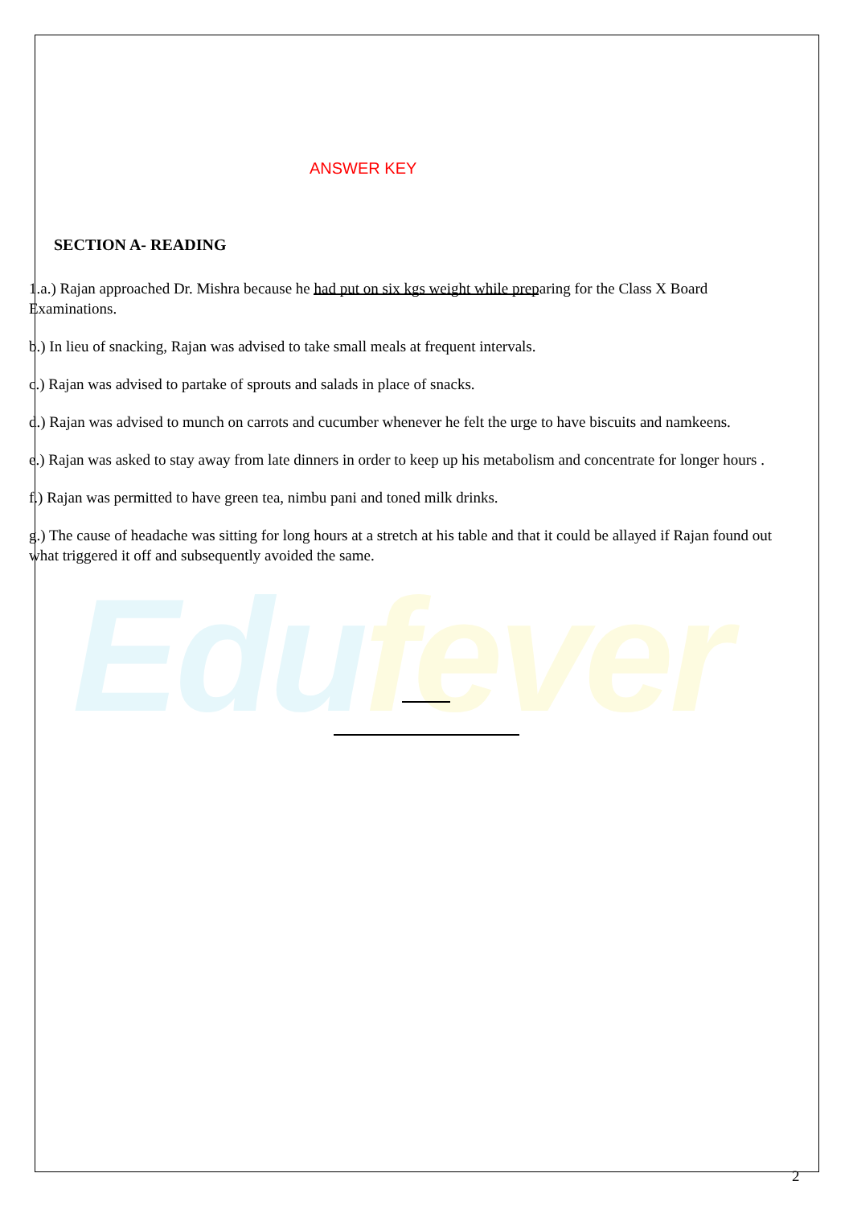Edufever
ANSWER KEY
SECTION A- READING
1.a.) Rajan approached Dr. Mishra because he had put on six kgs weight while preparing for the Class X Board Examinations.
b.) In lieu of snacking, Rajan was advised to take small meals at frequent intervals.
c.) Rajan was advised to partake of sprouts and salads in place of snacks.
d.) Rajan was advised to munch on carrots and cucumber whenever he felt the urge to have biscuits and namkeens.
e.) Rajan was asked to stay away from late dinners in order to keep up his metabolism and concentrate for longer hours .
f.) Rajan was permitted to have green tea, nimbu pani and toned milk drinks.
g.) The cause of headache was sitting for long hours at a stretch at his table and that it could be allayed if Rajan found out what triggered it off and subsequently avoided the same.
2